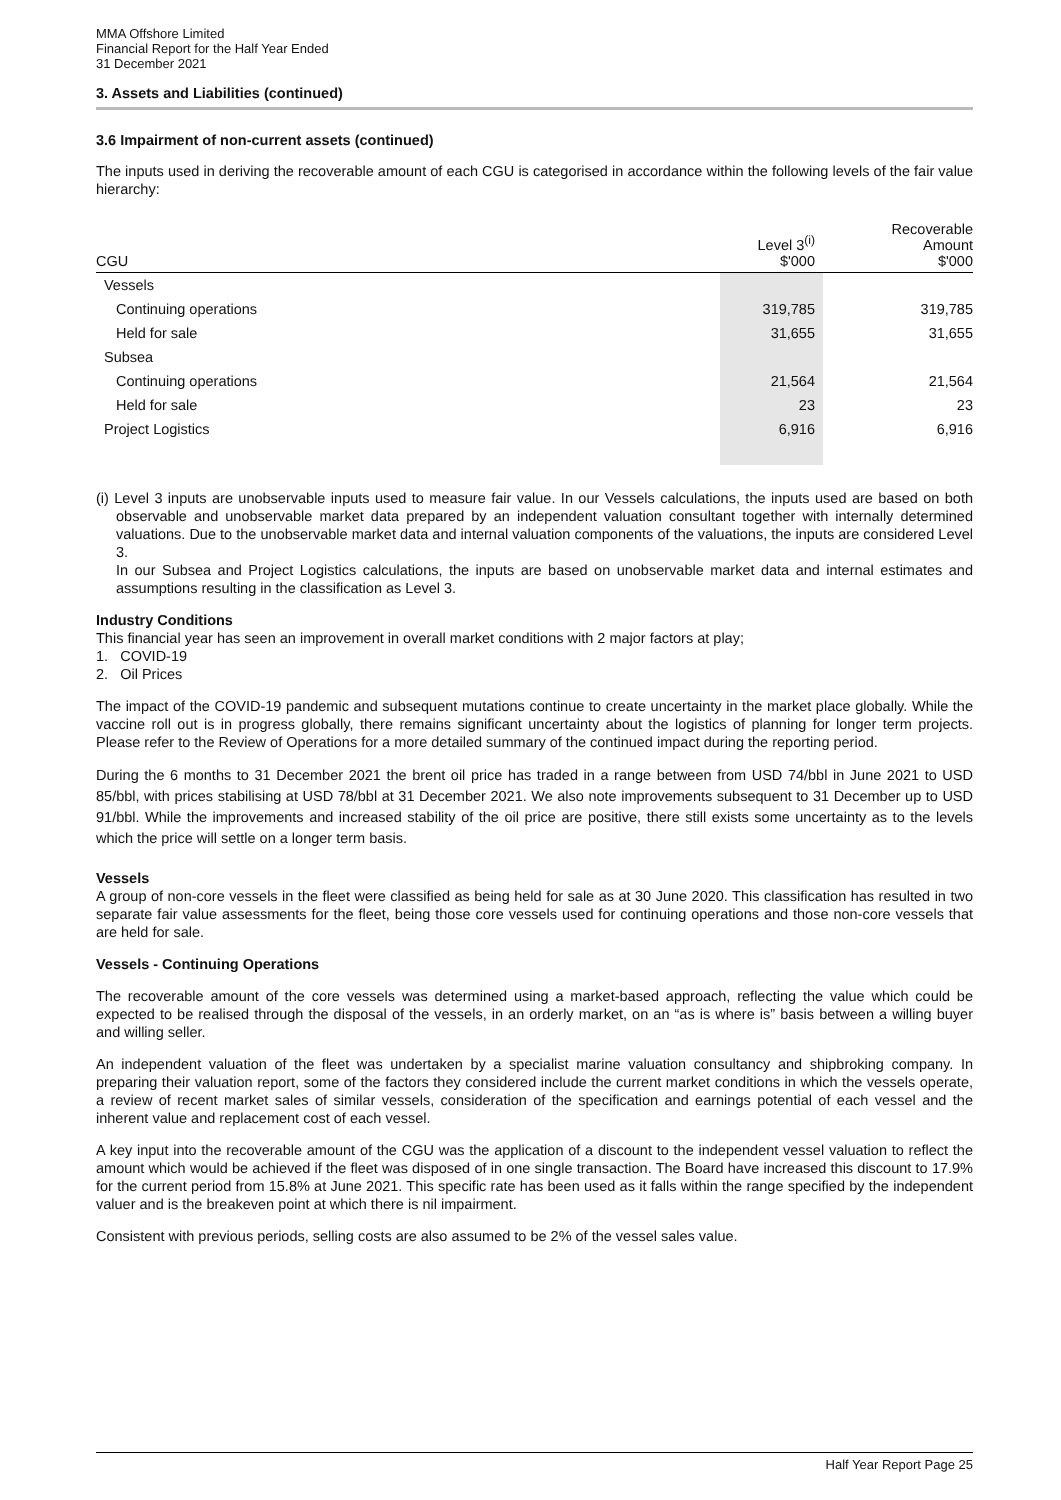MMA Offshore Limited
Financial Report for the Half Year Ended
31 December 2021
3. Assets and Liabilities (continued)
3.6 Impairment of non-current assets (continued)
The inputs used in deriving the recoverable amount of each CGU is categorised in accordance within the following levels of the fair value hierarchy:
| CGU | Level 3<sup>(i)</sup> $'000 | Recoverable Amount $'000 |
| --- | --- | --- |
| Vessels | | |
| Continuing operations | 319,785 | 319,785 |
| Held for sale | 31,655 | 31,655 |
| Subsea | | |
| Continuing operations | 21,564 | 21,564 |
| Held for sale | 23 | 23 |
| Project Logistics | 6,916 | 6,916 |
(i) Level 3 inputs are unobservable inputs used to measure fair value. In our Vessels calculations, the inputs used are based on both observable and unobservable market data prepared by an independent valuation consultant together with internally determined valuations. Due to the unobservable market data and internal valuation components of the valuations, the inputs are considered Level 3.
In our Subsea and Project Logistics calculations, the inputs are based on unobservable market data and internal estimates and assumptions resulting in the classification as Level 3.
Industry Conditions
This financial year has seen an improvement in overall market conditions with 2 major factors at play;
1. COVID-19
2. Oil Prices
The impact of the COVID-19 pandemic and subsequent mutations continue to create uncertainty in the market place globally. While the vaccine roll out is in progress globally, there remains significant uncertainty about the logistics of planning for longer term projects. Please refer to the Review of Operations for a more detailed summary of the continued impact during the reporting period.
During the 6 months to 31 December 2021 the brent oil price has traded in a range between from USD 74/bbl in June 2021 to USD 85/bbl, with prices stabilising at USD 78/bbl at 31 December 2021. We also note improvements subsequent to 31 December up to USD 91/bbl. While the improvements and increased stability of the oil price are positive, there still exists some uncertainty as to the levels which the price will settle on a longer term basis.
Vessels
A group of non-core vessels in the fleet were classified as being held for sale as at 30 June 2020. This classification has resulted in two separate fair value assessments for the fleet, being those core vessels used for continuing operations and those non-core vessels that are held for sale.
Vessels - Continuing Operations
The recoverable amount of the core vessels was determined using a market-based approach, reflecting the value which could be expected to be realised through the disposal of the vessels, in an orderly market, on an “as is where is” basis between a willing buyer and willing seller.
An independent valuation of the fleet was undertaken by a specialist marine valuation consultancy and shipbroking company. In preparing their valuation report, some of the factors they considered include the current market conditions in which the vessels operate, a review of recent market sales of similar vessels, consideration of the specification and earnings potential of each vessel and the inherent value and replacement cost of each vessel.
A key input into the recoverable amount of the CGU was the application of a discount to the independent vessel valuation to reflect the amount which would be achieved if the fleet was disposed of in one single transaction. The Board have increased this discount to 17.9% for the current period from 15.8% at June 2021. This specific rate has been used as it falls within the range specified by the independent valuer and is the breakeven point at which there is nil impairment.
Consistent with previous periods, selling costs are also assumed to be 2% of the vessel sales value.
Half Year Report Page 25